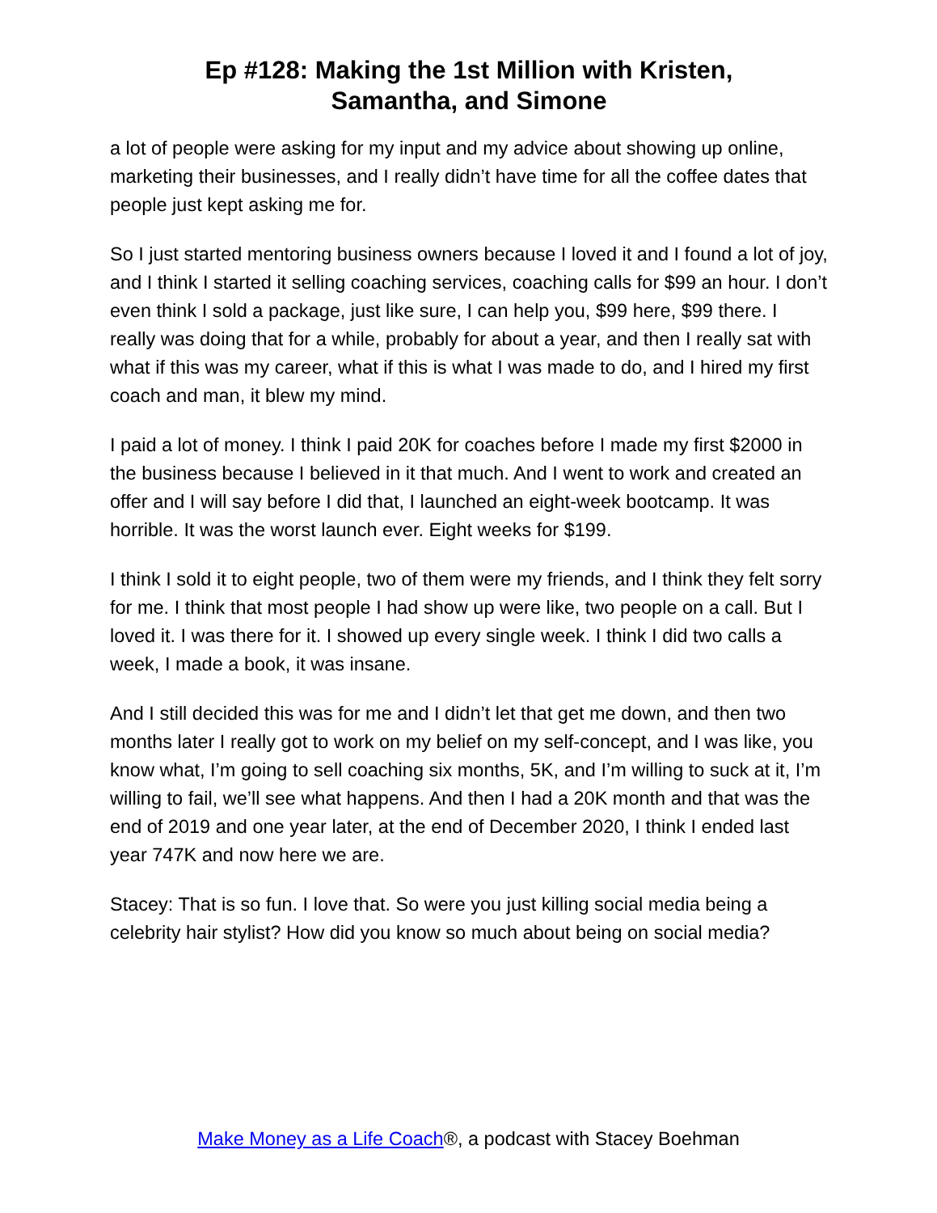Ep #128: Making the 1st Million with Kristen,
Samantha, and Simone
a lot of people were asking for my input and my advice about showing up online, marketing their businesses, and I really didn’t have time for all the coffee dates that people just kept asking me for.
So I just started mentoring business owners because I loved it and I found a lot of joy, and I think I started it selling coaching services, coaching calls for $99 an hour. I don’t even think I sold a package, just like sure, I can help you, $99 here, $99 there. I really was doing that for a while, probably for about a year, and then I really sat with what if this was my career, what if this is what I was made to do, and I hired my first coach and man, it blew my mind.
I paid a lot of money. I think I paid 20K for coaches before I made my first $2000 in the business because I believed in it that much. And I went to work and created an offer and I will say before I did that, I launched an eight-week bootcamp. It was horrible. It was the worst launch ever. Eight weeks for $199.
I think I sold it to eight people, two of them were my friends, and I think they felt sorry for me. I think that most people I had show up were like, two people on a call. But I loved it. I was there for it. I showed up every single week. I think I did two calls a week, I made a book, it was insane.
And I still decided this was for me and I didn’t let that get me down, and then two months later I really got to work on my belief on my self-concept, and I was like, you know what, I’m going to sell coaching six months, 5K, and I’m willing to suck at it, I’m willing to fail, we’ll see what happens. And then I had a 20K month and that was the end of 2019 and one year later, at the end of December 2020, I think I ended last year 747K and now here we are.
Stacey: That is so fun. I love that. So were you just killing social media being a celebrity hair stylist? How did you know so much about being on social media?
Make Money as a Life Coach®, a podcast with Stacey Boehman